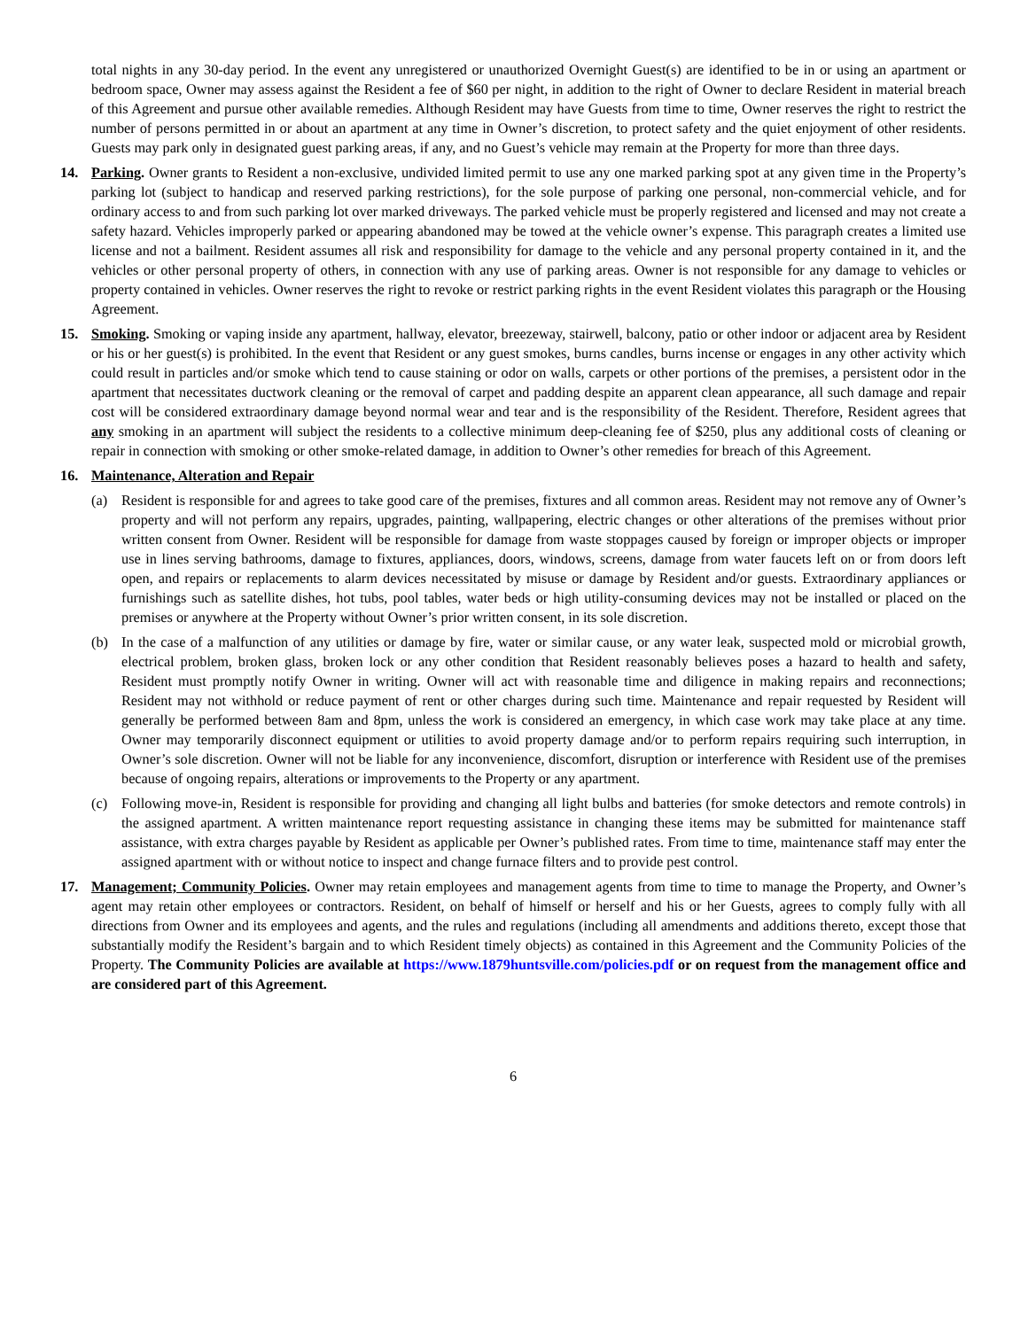total nights in any 30-day period. In the event any unregistered or unauthorized Overnight Guest(s) are identified to be in or using an apartment or bedroom space, Owner may assess against the Resident a fee of $60 per night, in addition to the right of Owner to declare Resident in material breach of this Agreement and pursue other available remedies. Although Resident may have Guests from time to time, Owner reserves the right to restrict the number of persons permitted in or about an apartment at any time in Owner’s discretion, to protect safety and the quiet enjoyment of other residents. Guests may park only in designated guest parking areas, if any, and no Guest’s vehicle may remain at the Property for more than three days.
14. Parking. Owner grants to Resident a non-exclusive, undivided limited permit to use any one marked parking spot at any given time in the Property’s parking lot (subject to handicap and reserved parking restrictions), for the sole purpose of parking one personal, non-commercial vehicle, and for ordinary access to and from such parking lot over marked driveways. The parked vehicle must be properly registered and licensed and may not create a safety hazard. Vehicles improperly parked or appearing abandoned may be towed at the vehicle owner’s expense. This paragraph creates a limited use license and not a bailment. Resident assumes all risk and responsibility for damage to the vehicle and any personal property contained in it, and the vehicles or other personal property of others, in connection with any use of parking areas. Owner is not responsible for any damage to vehicles or property contained in vehicles. Owner reserves the right to revoke or restrict parking rights in the event Resident violates this paragraph or the Housing Agreement.
15. Smoking. Smoking or vaping inside any apartment, hallway, elevator, breezeway, stairwell, balcony, patio or other indoor or adjacent area by Resident or his or her guest(s) is prohibited. In the event that Resident or any guest smokes, burns candles, burns incense or engages in any other activity which could result in particles and/or smoke which tend to cause staining or odor on walls, carpets or other portions of the premises, a persistent odor in the apartment that necessitates ductwork cleaning or the removal of carpet and padding despite an apparent clean appearance, all such damage and repair cost will be considered extraordinary damage beyond normal wear and tear and is the responsibility of the Resident. Therefore, Resident agrees that any smoking in an apartment will subject the residents to a collective minimum deep-cleaning fee of $250, plus any additional costs of cleaning or repair in connection with smoking or other smoke-related damage, in addition to Owner’s other remedies for breach of this Agreement.
16. Maintenance, Alteration and Repair
(a) Resident is responsible for and agrees to take good care of the premises, fixtures and all common areas. Resident may not remove any of Owner’s property and will not perform any repairs, upgrades, painting, wallpapering, electric changes or other alterations of the premises without prior written consent from Owner. Resident will be responsible for damage from waste stoppages caused by foreign or improper objects or improper use in lines serving bathrooms, damage to fixtures, appliances, doors, windows, screens, damage from water faucets left on or from doors left open, and repairs or replacements to alarm devices necessitated by misuse or damage by Resident and/or guests. Extraordinary appliances or furnishings such as satellite dishes, hot tubs, pool tables, water beds or high utility-consuming devices may not be installed or placed on the premises or anywhere at the Property without Owner’s prior written consent, in its sole discretion.
(b) In the case of a malfunction of any utilities or damage by fire, water or similar cause, or any water leak, suspected mold or microbial growth, electrical problem, broken glass, broken lock or any other condition that Resident reasonably believes poses a hazard to health and safety, Resident must promptly notify Owner in writing. Owner will act with reasonable time and diligence in making repairs and reconnections; Resident may not withhold or reduce payment of rent or other charges during such time. Maintenance and repair requested by Resident will generally be performed between 8am and 8pm, unless the work is considered an emergency, in which case work may take place at any time. Owner may temporarily disconnect equipment or utilities to avoid property damage and/or to perform repairs requiring such interruption, in Owner’s sole discretion. Owner will not be liable for any inconvenience, discomfort, disruption or interference with Resident use of the premises because of ongoing repairs, alterations or improvements to the Property or any apartment.
(c) Following move-in, Resident is responsible for providing and changing all light bulbs and batteries (for smoke detectors and remote controls) in the assigned apartment. A written maintenance report requesting assistance in changing these items may be submitted for maintenance staff assistance, with extra charges payable by Resident as applicable per Owner’s published rates. From time to time, maintenance staff may enter the assigned apartment with or without notice to inspect and change furnace filters and to provide pest control.
17. Management; Community Policies. Owner may retain employees and management agents from time to time to manage the Property, and Owner’s agent may retain other employees or contractors. Resident, on behalf of himself or herself and his or her Guests, agrees to comply fully with all directions from Owner and its employees and agents, and the rules and regulations (including all amendments and additions thereto, except those that substantially modify the Resident’s bargain and to which Resident timely objects) as contained in this Agreement and the Community Policies of the Property. The Community Policies are available at https://www.1879huntsville.com/policies.pdf or on request from the management office and are considered part of this Agreement.
6